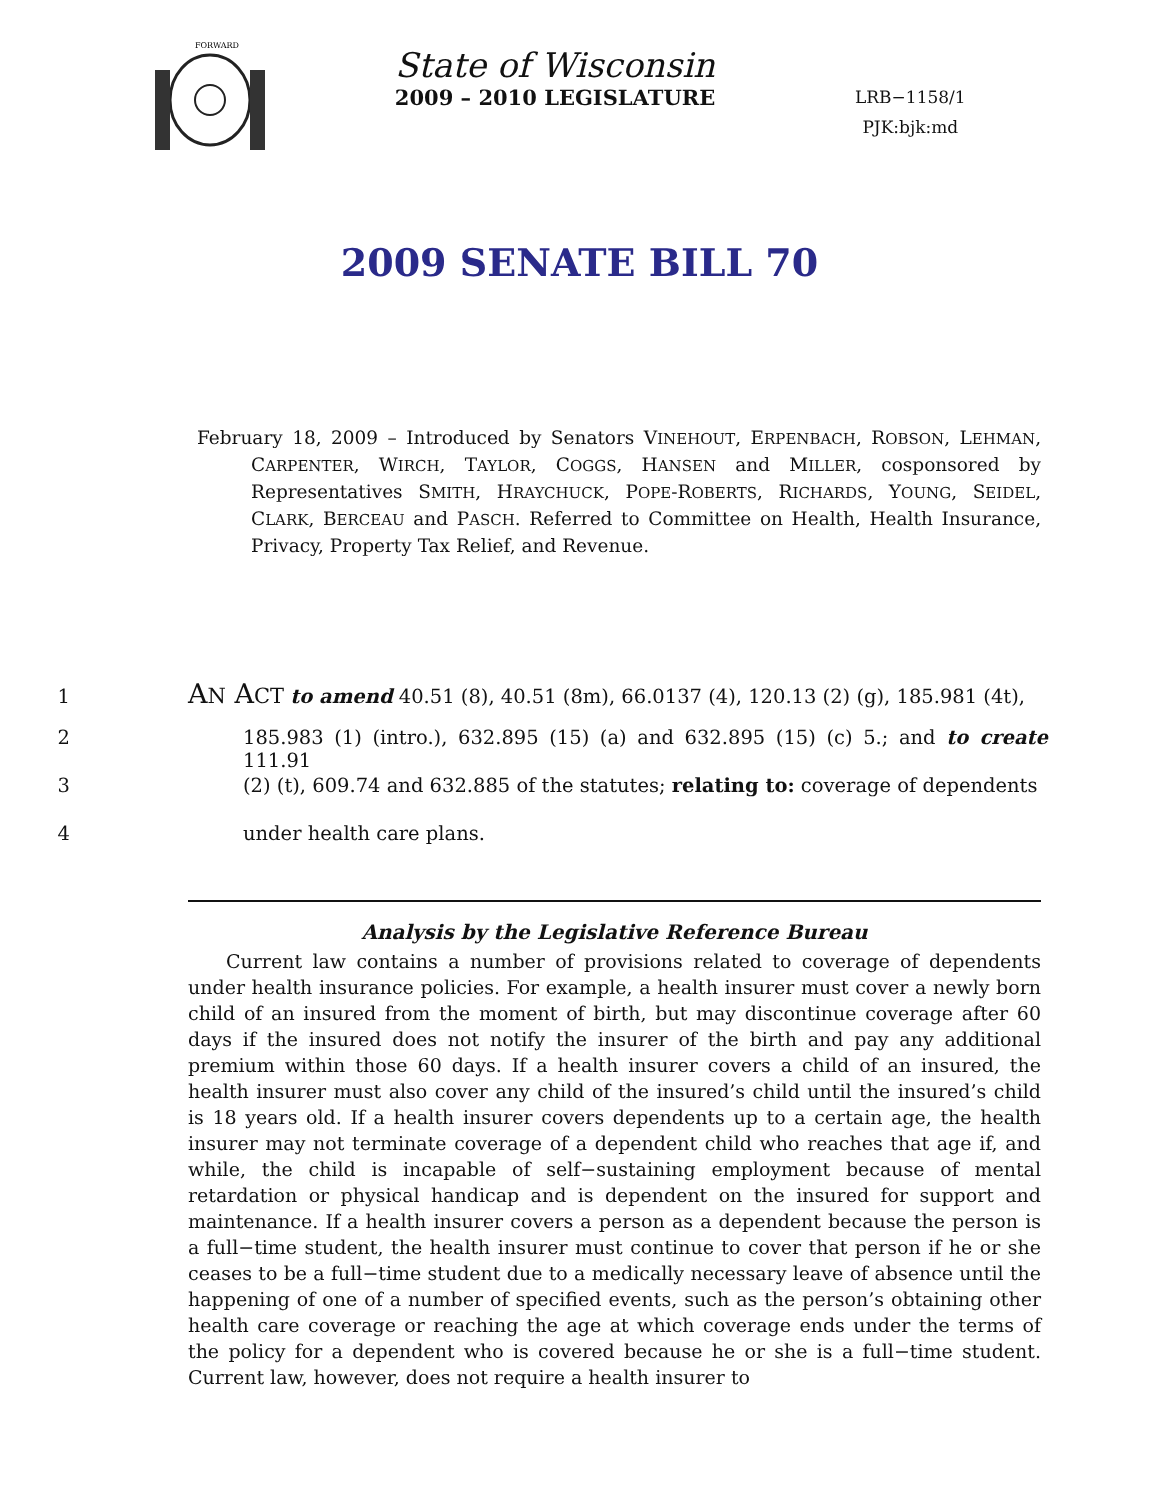FORWARD
State of Wisconsin
2009 – 2010 LEGISLATURE
LRB−1158/1
PJK:bjk:md
2009 SENATE BILL 70
February 18, 2009 – Introduced by Senators VINEHOUT, ERPENBACH, ROBSON, LEHMAN, CARPENTER, WIRCH, TAYLOR, COGGS, HANSEN and MILLER, cosponsored by Representatives SMITH, HRAYCHUCK, POPE-ROBERTS, RICHARDS, YOUNG, SEIDEL, CLARK, BERCEAU and PASCH. Referred to Committee on Health, Health Insurance, Privacy, Property Tax Relief, and Revenue.
1 AN ACT to amend 40.51 (8), 40.51 (8m), 66.0137 (4), 120.13 (2) (g), 185.981 (4t),
2 185.983 (1) (intro.), 632.895 (15) (a) and 632.895 (15) (c) 5.; and to create 111.91
3 (2) (t), 609.74 and 632.885 of the statutes; relating to: coverage of dependents
4 under health care plans.
Analysis by the Legislative Reference Bureau
  Current law contains a number of provisions related to coverage of dependents under health insurance policies. For example, a health insurer must cover a newly born child of an insured from the moment of birth, but may discontinue coverage after 60 days if the insured does not notify the insurer of the birth and pay any additional premium within those 60 days. If a health insurer covers a child of an insured, the health insurer must also cover any child of the insured’s child until the insured’s child is 18 years old. If a health insurer covers dependents up to a certain age, the health insurer may not terminate coverage of a dependent child who reaches that age if, and while, the child is incapable of self−sustaining employment because of mental retardation or physical handicap and is dependent on the insured for support and maintenance. If a health insurer covers a person as a dependent because the person is a full−time student, the health insurer must continue to cover that person if he or she ceases to be a full−time student due to a medically necessary leave of absence until the happening of one of a number of specified events, such as the person’s obtaining other health care coverage or reaching the age at which coverage ends under the terms of the policy for a dependent who is covered because he or she is a full−time student. Current law, however, does not require a health insurer to